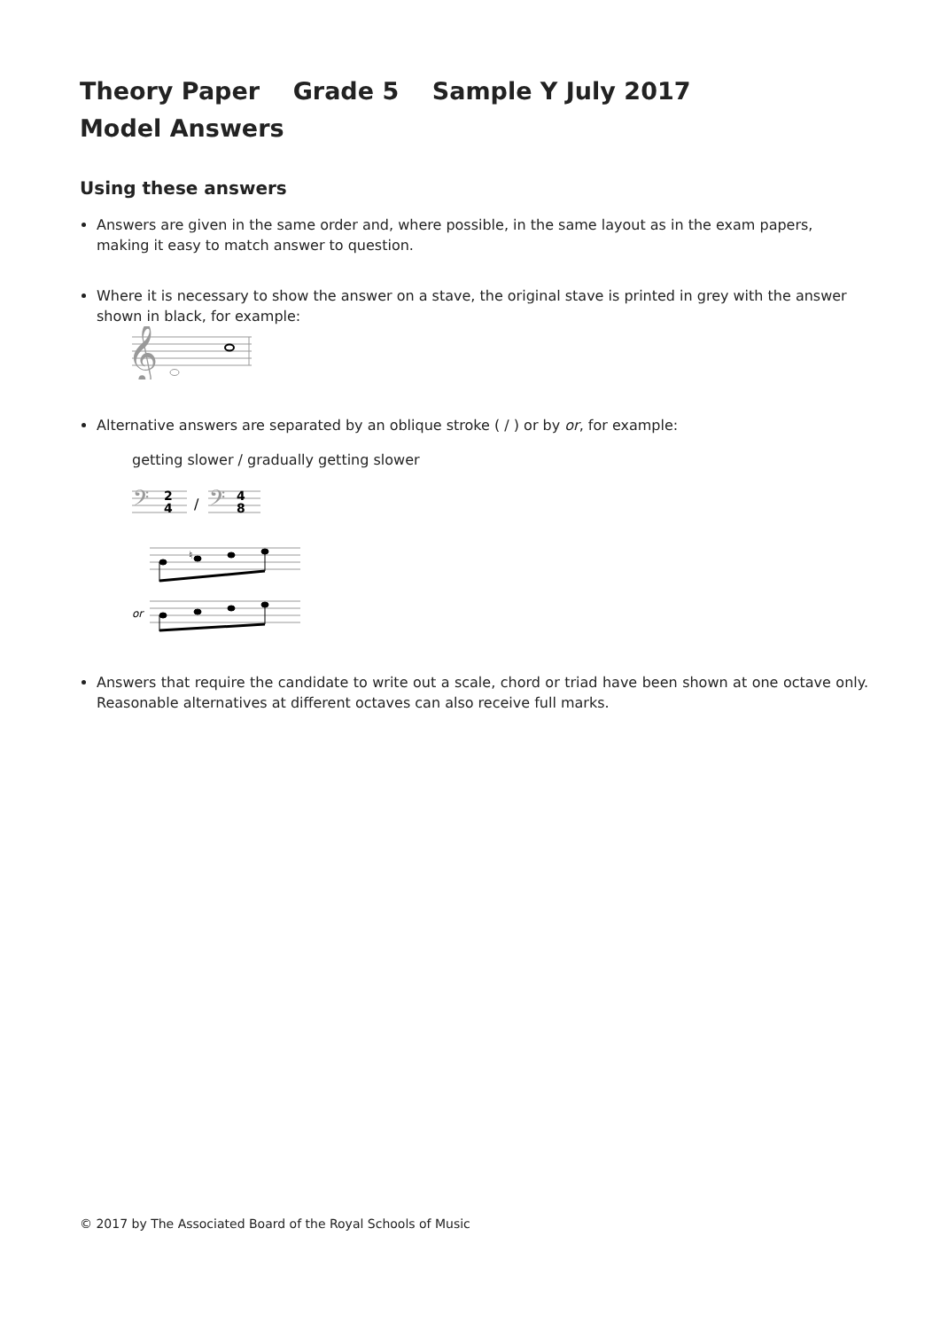Theory Paper Grade 5 Sample Y July 2017
Model Answers
Using these answers
Answers are given in the same order and, where possible, in the same layout as in the exam papers, making it easy to match answer to question.
Where it is necessary to show the answer on a stave, the original stave is printed in grey with the answer shown in black, for example:
𝄞
Alternative answers are separated by an oblique stroke ( / ) or by or, for example:
getting slower / gradually getting slower
𝄢
2
4
/
𝄢
4
8
♮
or
Answers that require the candidate to write out a scale, chord or triad have been shown at one octave only. Reasonable alternatives at different octaves can also receive full marks.
© 2017 by The Associated Board of the Royal Schools of Music